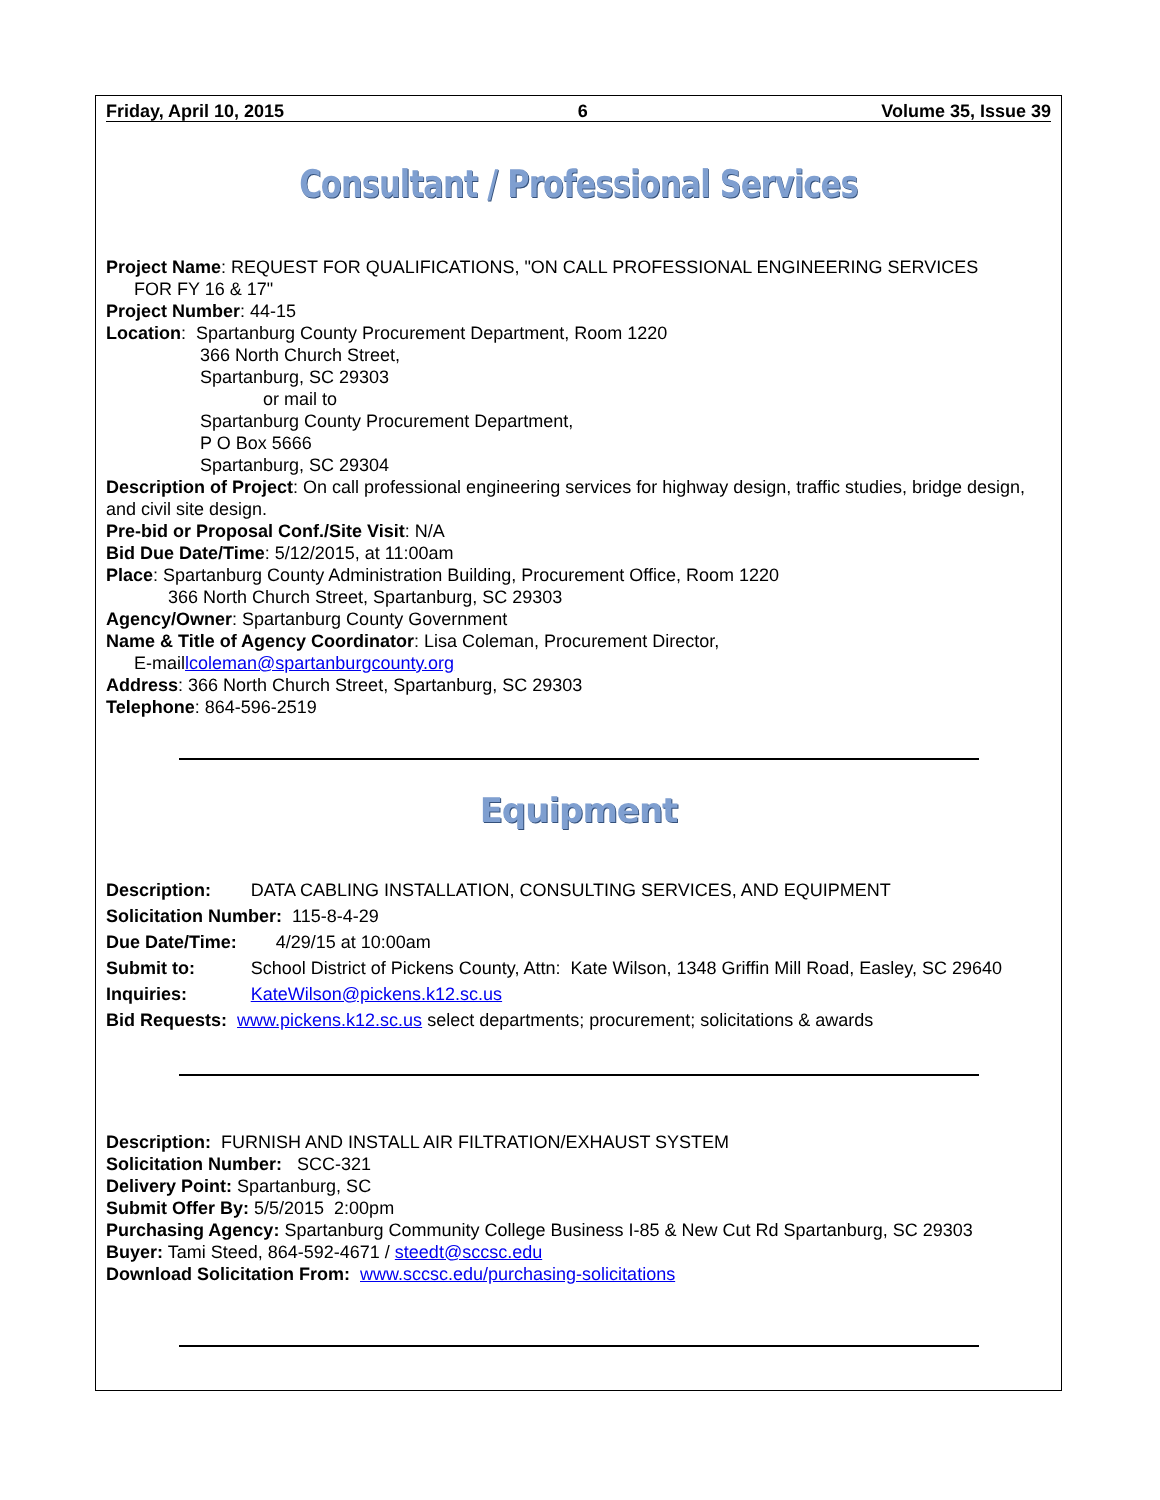Friday, April 10, 2015 6 Volume 35, Issue 39
Consultant / Professional Services
Project Name: REQUEST FOR QUALIFICATIONS, "ON CALL PROFESSIONAL ENGINEERING SERVICES
FOR FY 16 & 17"
Project Number: 44-15
Location: Spartanburg County Procurement Department, Room 1220
366 North Church Street,
Spartanburg, SC 29303
or mail to
Spartanburg County Procurement Department,
P O Box 5666
Spartanburg, SC 29304
Description of Project: On call professional engineering services for highway design, traffic studies, bridge design, and civil site design.
Pre-bid or Proposal Conf./Site Visit: N/A
Bid Due Date/Time: 5/12/2015, at 11:00am
Place: Spartanburg County Administration Building, Procurement Office, Room 1220
366 North Church Street, Spartanburg, SC 29303
Agency/Owner: Spartanburg County Government
Name & Title of Agency Coordinator: Lisa Coleman, Procurement Director,
E-maillcoleman@spartanburgcounty.org
Address: 366 North Church Street, Spartanburg, SC 29303
Telephone: 864-596-2519
Equipment
| Description: | DATA CABLING INSTALLATION, CONSULTING SERVICES, AND EQUIPMENT |
| Solicitation Number: 115-8-4-29 | |
| Due Date/Time: | 4/29/15 at 10:00am |
| Submit to: | School District of Pickens County, Attn: Kate Wilson, 1348 Griffin Mill Road, Easley, SC 29640 |
| Inquiries: | KateWilson@pickens.k12.sc.us |
| Bid Requests: www.pickens.k12.sc.us select departments; procurement; solicitations & awards | |
Description: FURNISH AND INSTALL AIR FILTRATION/EXHAUST SYSTEM
Solicitation Number: SCC-321
Delivery Point: Spartanburg, SC
Submit Offer By: 5/5/2015 2:00pm
Purchasing Agency: Spartanburg Community College Business I-85 & New Cut Rd Spartanburg, SC 29303
Buyer: Tami Steed, 864-592-4671 / steedt@sccsc.edu
Download Solicitation From: www.sccsc.edu/purchasing-solicitations